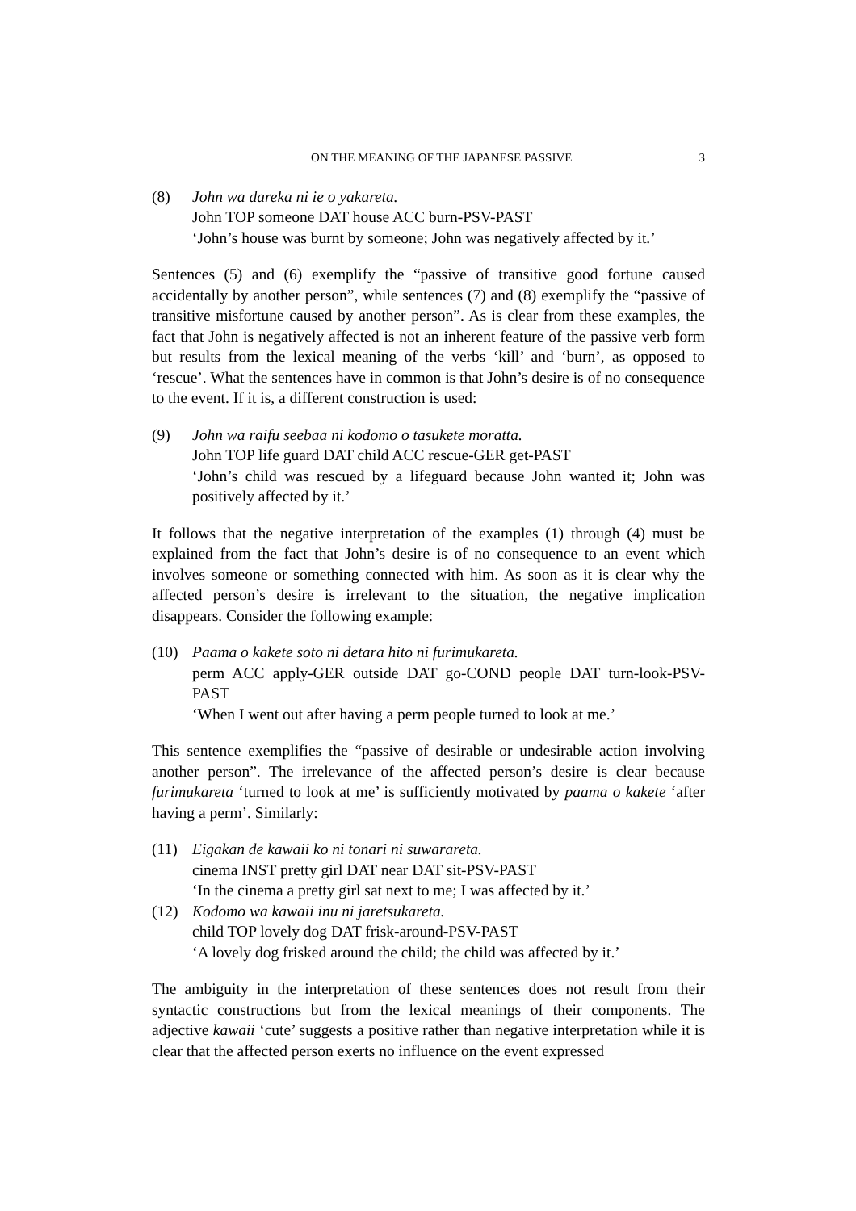ON THE MEANING OF THE JAPANESE PASSIVE 3
(8) John wa dareka ni ie o yakareta.
John TOP someone DAT house ACC burn-PSV-PAST
‘John’s house was burnt by someone; John was negatively affected by it.’
Sentences (5) and (6) exemplify the “passive of transitive good fortune caused accidentally by another person”, while sentences (7) and (8) exemplify the “passive of transitive misfortune caused by another person”. As is clear from these examples, the fact that John is negatively affected is not an inherent feature of the passive verb form but results from the lexical meaning of the verbs ‘kill’ and ‘burn’, as opposed to ‘rescue’. What the sentences have in common is that John’s desire is of no consequence to the event. If it is, a different construction is used:
(9) John wa raifu seebaa ni kodomo o tasukete moratta.
John TOP life guard DAT child ACC rescue-GER get-PAST
‘John’s child was rescued by a lifeguard because John wanted it; John was positively affected by it.’
It follows that the negative interpretation of the examples (1) through (4) must be explained from the fact that John’s desire is of no consequence to an event which involves someone or something connected with him. As soon as it is clear why the affected person’s desire is irrelevant to the situation, the negative implication disappears. Consider the following example:
(10) Paama o kakete soto ni detara hito ni furimukareta.
perm ACC apply-GER outside DAT go-COND people DAT turn-look-PSV-PAST
‘When I went out after having a perm people turned to look at me.’
This sentence exemplifies the “passive of desirable or undesirable action involving another person”. The irrelevance of the affected person’s desire is clear because furimukareta ‘turned to look at me’ is sufficiently motivated by paama o kakete ‘after having a perm’. Similarly:
(11) Eigakan de kawaii ko ni tonari ni suwarareta.
cinema INST pretty girl DAT near DAT sit-PSV-PAST
‘In the cinema a pretty girl sat next to me; I was affected by it.’
(12) Kodomo wa kawaii inu ni jaretsukareta.
child TOP lovely dog DAT frisk-around-PSV-PAST
‘A lovely dog frisked around the child; the child was affected by it.’
The ambiguity in the interpretation of these sentences does not result from their syntactic constructions but from the lexical meanings of their components. The adjective kawaii ‘cute’ suggests a positive rather than negative interpretation while it is clear that the affected person exerts no influence on the event expressed